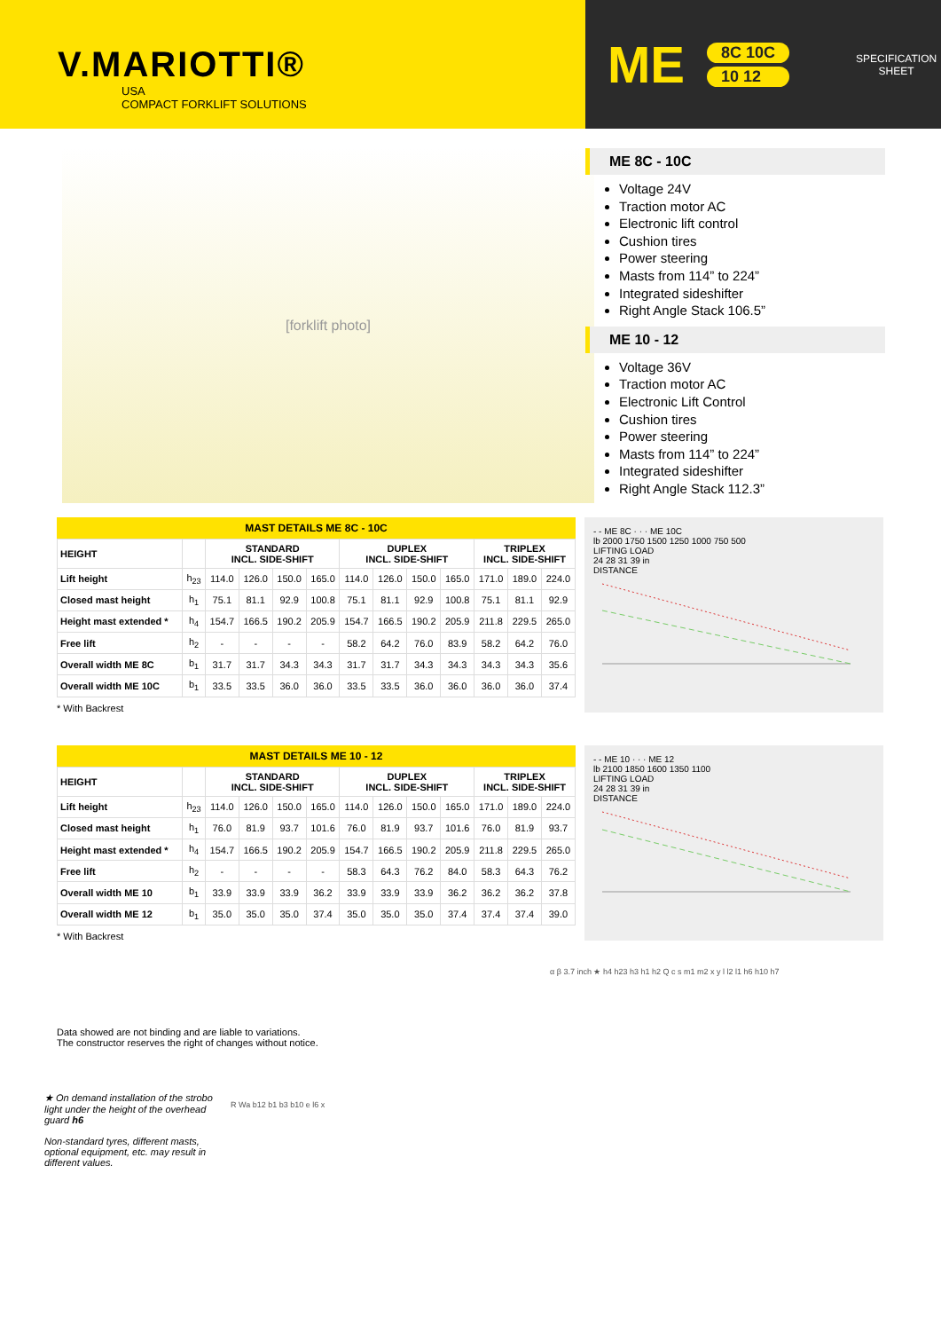V.MARIOTTI®
USA
COMPACT FORKLIFT SOLUTIONS
ME
8C 10C
10 12
SPECIFICATION
SHEET
[forklift photo]
ME 8C - 10C
Voltage 24V
Traction motor AC
Electronic lift control
Cushion tires
Power steering
Masts from 114” to 224”
Integrated sideshifter
Right Angle Stack 106.5”
ME 10 - 12
Voltage 36V
Traction motor AC
Electronic Lift Control
Cushion tires
Power steering
Masts from 114” to 224”
Integrated sideshifter
Right Angle Stack 112.3”
MAST DETAILS ME 8C - 10C
| HEIGHT | | STANDARD INCL. SIDE-SHIFT | | | | DUPLEX INCL. SIDE-SHIFT | | | | TRIPLEX INCL. SIDE-SHIFT | | |
| --- | --- | --- | --- | --- | --- | --- | --- | --- | --- | --- | --- | --- |
| Lift height | h<sub>23</sub> | 114.0 | 126.0 | 150.0 | 165.0 | 114.0 | 126.0 | 150.0 | 165.0 | 171.0 | 189.0 | 224.0 |
| Closed mast height | h<sub>1</sub> | 75.1 | 81.1 | 92.9 | 100.8 | 75.1 | 81.1 | 92.9 | 100.8 | 75.1 | 81.1 | 92.9 |
| Height mast extended * | h<sub>4</sub> | 154.7 | 166.5 | 190.2 | 205.9 | 154.7 | 166.5 | 190.2 | 205.9 | 211.8 | 229.5 | 265.0 |
| Free lift | h<sub>2</sub> | - | - | - | - | 58.2 | 64.2 | 76.0 | 83.9 | 58.2 | 64.2 | 76.0 |
| Overall width ME 8C | b<sub>1</sub> | 31.7 | 31.7 | 34.3 | 34.3 | 31.7 | 31.7 | 34.3 | 34.3 | 34.3 | 34.3 | 35.6 |
| Overall width ME 10C | b<sub>1</sub> | 33.5 | 33.5 | 36.0 | 36.0 | 33.5 | 33.5 | 36.0 | 36.0 | 36.0 | 36.0 | 37.4 |
* With Backrest
- - ME 8C · · · ME 10C
lb 2000 1750 1500 1250 1000 750 500
LIFTING LOAD
24 28 31 39 in
DISTANCE
MAST DETAILS ME 10 - 12
| HEIGHT | | STANDARD INCL. SIDE-SHIFT | | | | DUPLEX INCL. SIDE-SHIFT | | | | TRIPLEX INCL. SIDE-SHIFT | | |
| --- | --- | --- | --- | --- | --- | --- | --- | --- | --- | --- | --- | --- |
| Lift height | h<sub>23</sub> | 114.0 | 126.0 | 150.0 | 165.0 | 114.0 | 126.0 | 150.0 | 165.0 | 171.0 | 189.0 | 224.0 |
| Closed mast height | h<sub>1</sub> | 76.0 | 81.9 | 93.7 | 101.6 | 76.0 | 81.9 | 93.7 | 101.6 | 76.0 | 81.9 | 93.7 |
| Height mast extended * | h<sub>4</sub> | 154.7 | 166.5 | 190.2 | 205.9 | 154.7 | 166.5 | 190.2 | 205.9 | 211.8 | 229.5 | 265.0 |
| Free lift | h<sub>2</sub> | - | - | - | - | 58.3 | 64.3 | 76.2 | 84.0 | 58.3 | 64.3 | 76.2 |
| Overall width ME 10 | b<sub>1</sub> | 33.9 | 33.9 | 33.9 | 36.2 | 33.9 | 33.9 | 33.9 | 36.2 | 36.2 | 36.2 | 37.8 |
| Overall width ME 12 | b<sub>1</sub> | 35.0 | 35.0 | 35.0 | 37.4 | 35.0 | 35.0 | 35.0 | 37.4 | 37.4 | 37.4 | 39.0 |
* With Backrest
- - ME 10 · · · ME 12
lb 2100 1850 1600 1350 1100
LIFTING LOAD
24 28 31 39 in
DISTANCE
Data showed are not binding and are liable to variations.
The constructor reserves the right of changes without notice.
★ On demand installation of the strobo light under the height of the overhead guard h6
Non-standard tyres, different masts, optional equipment, etc. may result in different values.
R Wa b12 b1 b3 b10 e l6 x
α β 3.7 inch ★ h4 h23 h3 h1 h2 Q c s m1 m2 x y l l2 l1 h6 h10 h7